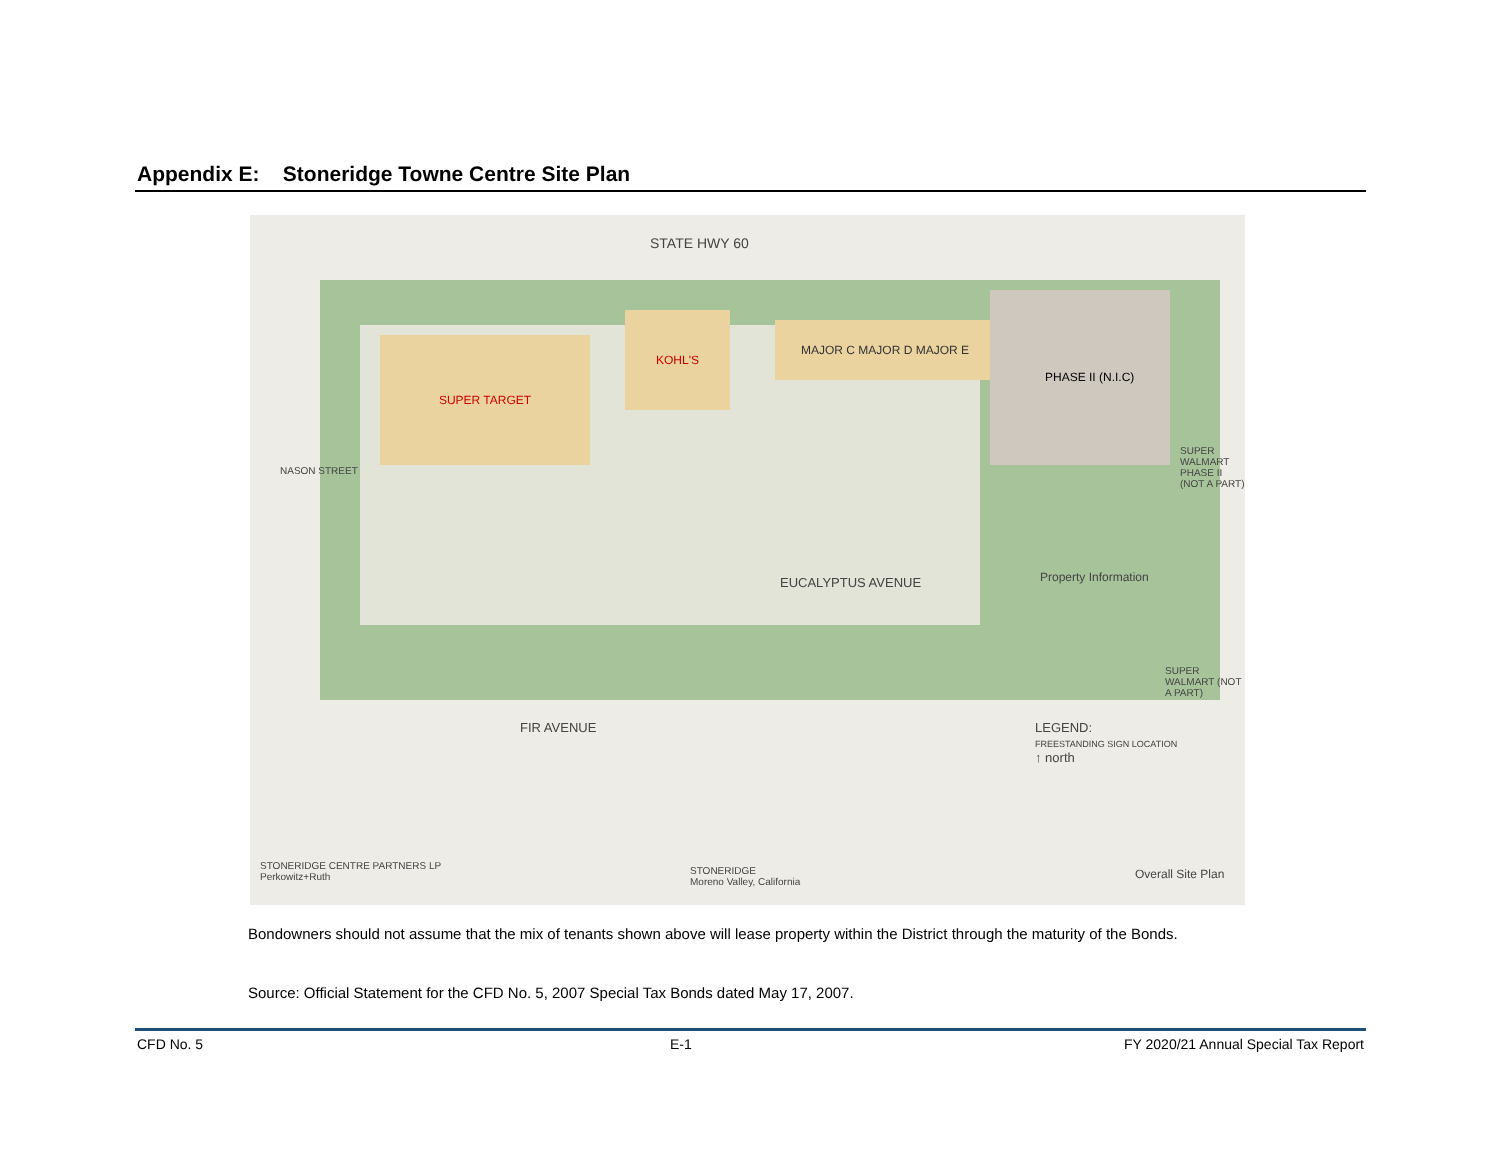Appendix E: Stoneridge Towne Centre Site Plan
STATE HWY 60
SUPER TARGET
KOHL'S
MAJOR C MAJOR D MAJOR E
PHASE II (N.I.C)
NASON STREET
EUCALYPTUS AVENUE
FIR AVENUE
SUPER WALMART PHASE II (NOT A PART)
SUPER WALMART (NOT A PART)
Property Information
LEGEND:
FREESTANDING SIGN LOCATION
↑ north
STONERIDGE CENTRE PARTNERS LP
Perkowitz+Ruth
STONERIDGE
Moreno Valley, California
Overall Site Plan
Bondowners should not assume that the mix of tenants shown above will lease property within the District through the maturity of the Bonds.
Source: Official Statement for the CFD No. 5, 2007 Special Tax Bonds dated May 17, 2007.
CFD No. 5 E-1
FY 2020/21 Annual Special Tax Report